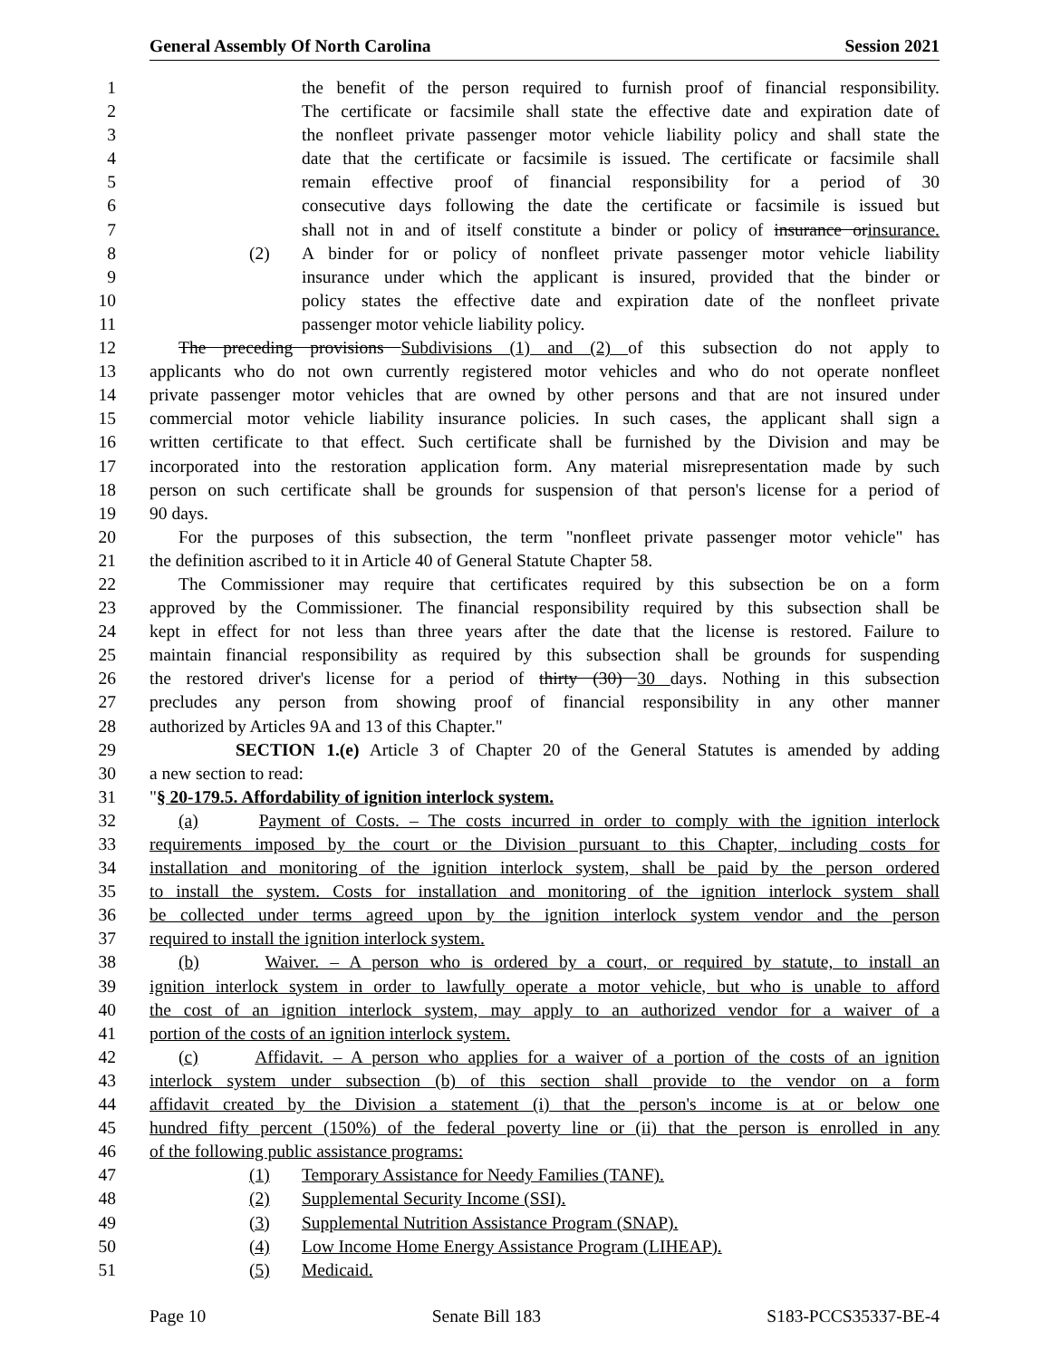General Assembly Of North Carolina Session 2021
1 the benefit of the person required to furnish proof of financial responsibility.
2 The certificate or facsimile shall state the effective date and expiration date of
3 the nonfleet private passenger motor vehicle liability policy and shall state the
4 date that the certificate or facsimile is issued. The certificate or facsimile shall
5 remain effective proof of financial responsibility for a period of 30
6 consecutive days following the date the certificate or facsimile is issued but
7 shall not in and of itself constitute a binder or policy of insurance orinsurance.
8 (2) A binder for or policy of nonfleet private passenger motor vehicle liability
9 insurance under which the applicant is insured, provided that the binder or
10 policy states the effective date and expiration date of the nonfleet private
11 passenger motor vehicle liability policy.
12 The preceding provisions Subdivisions (1) and (2) of this subsection do not apply to
13 applicants who do not own currently registered motor vehicles and who do not operate nonfleet
14 private passenger motor vehicles that are owned by other persons and that are not insured under
15 commercial motor vehicle liability insurance policies. In such cases, the applicant shall sign a
16 written certificate to that effect. Such certificate shall be furnished by the Division and may be
17 incorporated into the restoration application form. Any material misrepresentation made by such
18 person on such certificate shall be grounds for suspension of that person's license for a period of
19 90 days.
20 For the purposes of this subsection, the term "nonfleet private passenger motor vehicle" has
21 the definition ascribed to it in Article 40 of General Statute Chapter 58.
22 The Commissioner may require that certificates required by this subsection be on a form
23 approved by the Commissioner. The financial responsibility required by this subsection shall be
24 kept in effect for not less than three years after the date that the license is restored. Failure to
25 maintain financial responsibility as required by this subsection shall be grounds for suspending
26 the restored driver's license for a period of thirty (30) 30 days. Nothing in this subsection
27 precludes any person from showing proof of financial responsibility in any other manner
28 authorized by Articles 9A and 13 of this Chapter."
29 SECTION 1.(e) Article 3 of Chapter 20 of the General Statutes is amended by adding
30 a new section to read:
31 "§ 20-179.5. Affordability of ignition interlock system.
32 (a) Payment of Costs. – The costs incurred in order to comply with the ignition interlock
33 requirements imposed by the court or the Division pursuant to this Chapter, including costs for
34 installation and monitoring of the ignition interlock system, shall be paid by the person ordered
35 to install the system. Costs for installation and monitoring of the ignition interlock system shall
36 be collected under terms agreed upon by the ignition interlock system vendor and the person
37 required to install the ignition interlock system.
38 (b) Waiver. – A person who is ordered by a court, or required by statute, to install an
39 ignition interlock system in order to lawfully operate a motor vehicle, but who is unable to afford
40 the cost of an ignition interlock system, may apply to an authorized vendor for a waiver of a
41 portion of the costs of an ignition interlock system.
42 (c) Affidavit. – A person who applies for a waiver of a portion of the costs of an ignition
43 interlock system under subsection (b) of this section shall provide to the vendor on a form
44 affidavit created by the Division a statement (i) that the person's income is at or below one
45 hundred fifty percent (150%) of the federal poverty line or (ii) that the person is enrolled in any
46 of the following public assistance programs:
47 (1) Temporary Assistance for Needy Families (TANF).
48 (2) Supplemental Security Income (SSI).
49 (3) Supplemental Nutrition Assistance Program (SNAP).
50 (4) Low Income Home Energy Assistance Program (LIHEAP).
51 (5) Medicaid.
Page 10 Senate Bill 183 S183-PCCS35337-BE-4